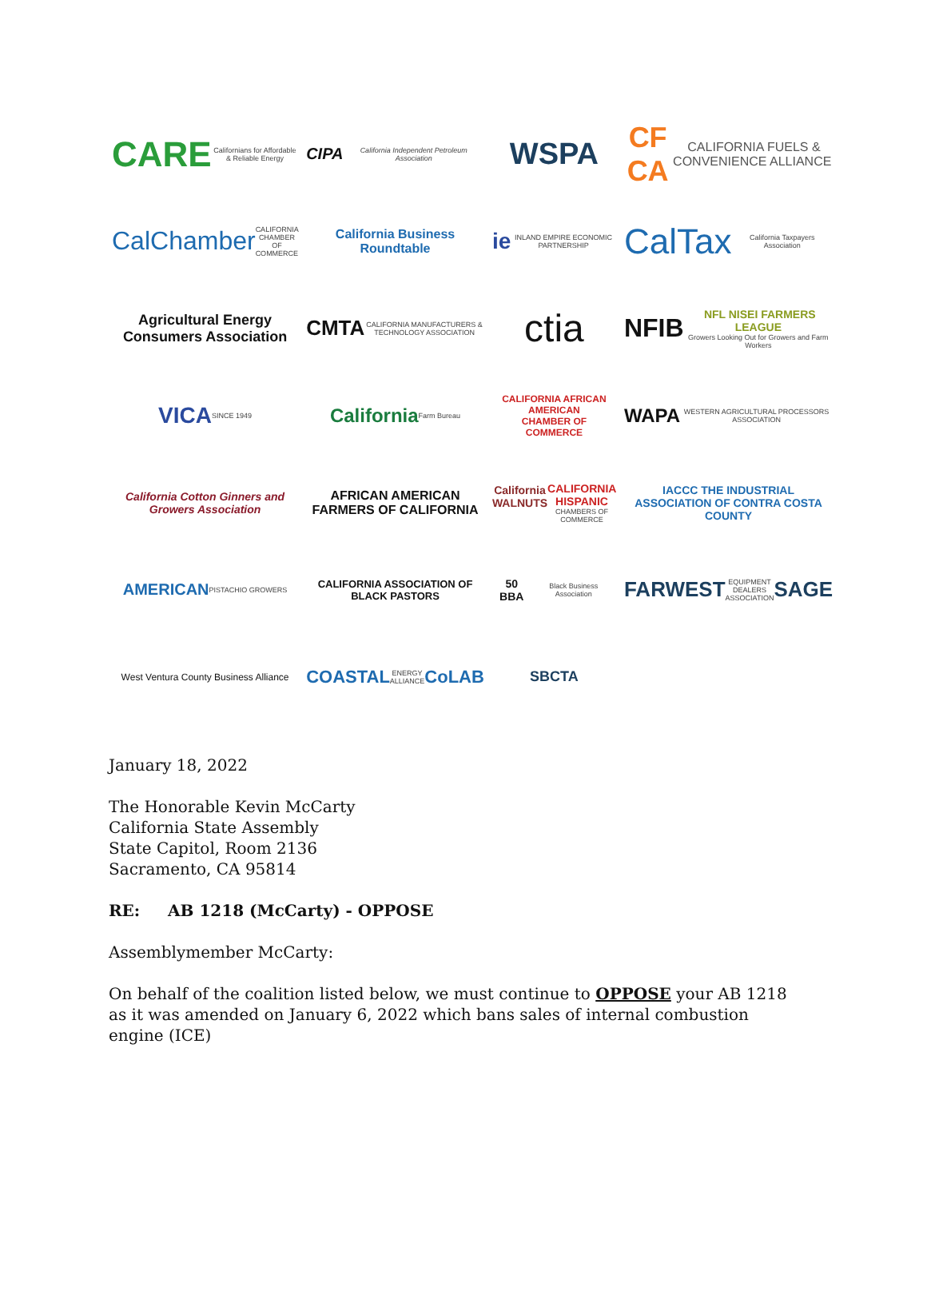CARE Californians for Affordable & Reliable Energy
CIPA California Independent Petroleum Association
WSPA
CF CA CALIFORNIA FUELS & CONVENIENCE ALLIANCE
CalChamber CALIFORNIA CHAMBER OF COMMERCE
California Business Roundtable
ie INLAND EMPIRE ECONOMIC PARTNERSHIP
CalTax California Taxpayers Association
Agricultural Energy Consumers Association
CMTA CALIFORNIA MANUFACTURERS & TECHNOLOGY ASSOCIATION
ctia
NFIB NFL NISEI FARMERS LEAGUE
Growers Looking Out for Growers and Farm Workers
VICA SINCE 1949
California Farm Bureau
CALIFORNIA AFRICAN AMERICAN
CHAMBER OF COMMERCE
WAPA WESTERN AGRICULTURAL PROCESSORS ASSOCIATION
California Cotton Ginners and Growers Association
AFRICAN AMERICAN FARMERS OF CALIFORNIA
California WALNUTS CALIFORNIA HISPANIC
CHAMBERS OF COMMERCE
IACCC THE INDUSTRIAL ASSOCIATION OF CONTRA COSTA COUNTY
AMERICAN PISTACHIO GROWERS
CALIFORNIA ASSOCIATION OF BLACK PASTORS
50 BBA Black Business Association
FARWEST EQUIPMENT DEALERS ASSOCIATION SAGE
West Ventura County Business Alliance
COASTAL ENERGY ALLIANCE CoLAB
SBCTA
January 18, 2022
The Honorable Kevin McCarty
California State Assembly
State Capitol, Room 2136
Sacramento, CA 95814
RE: AB 1218 (McCarty) - OPPOSE
Assemblymember McCarty:
On behalf of the coalition listed below, we must continue to OPPOSE your AB 1218 as it was amended on January 6, 2022 which bans sales of internal combustion engine (ICE)